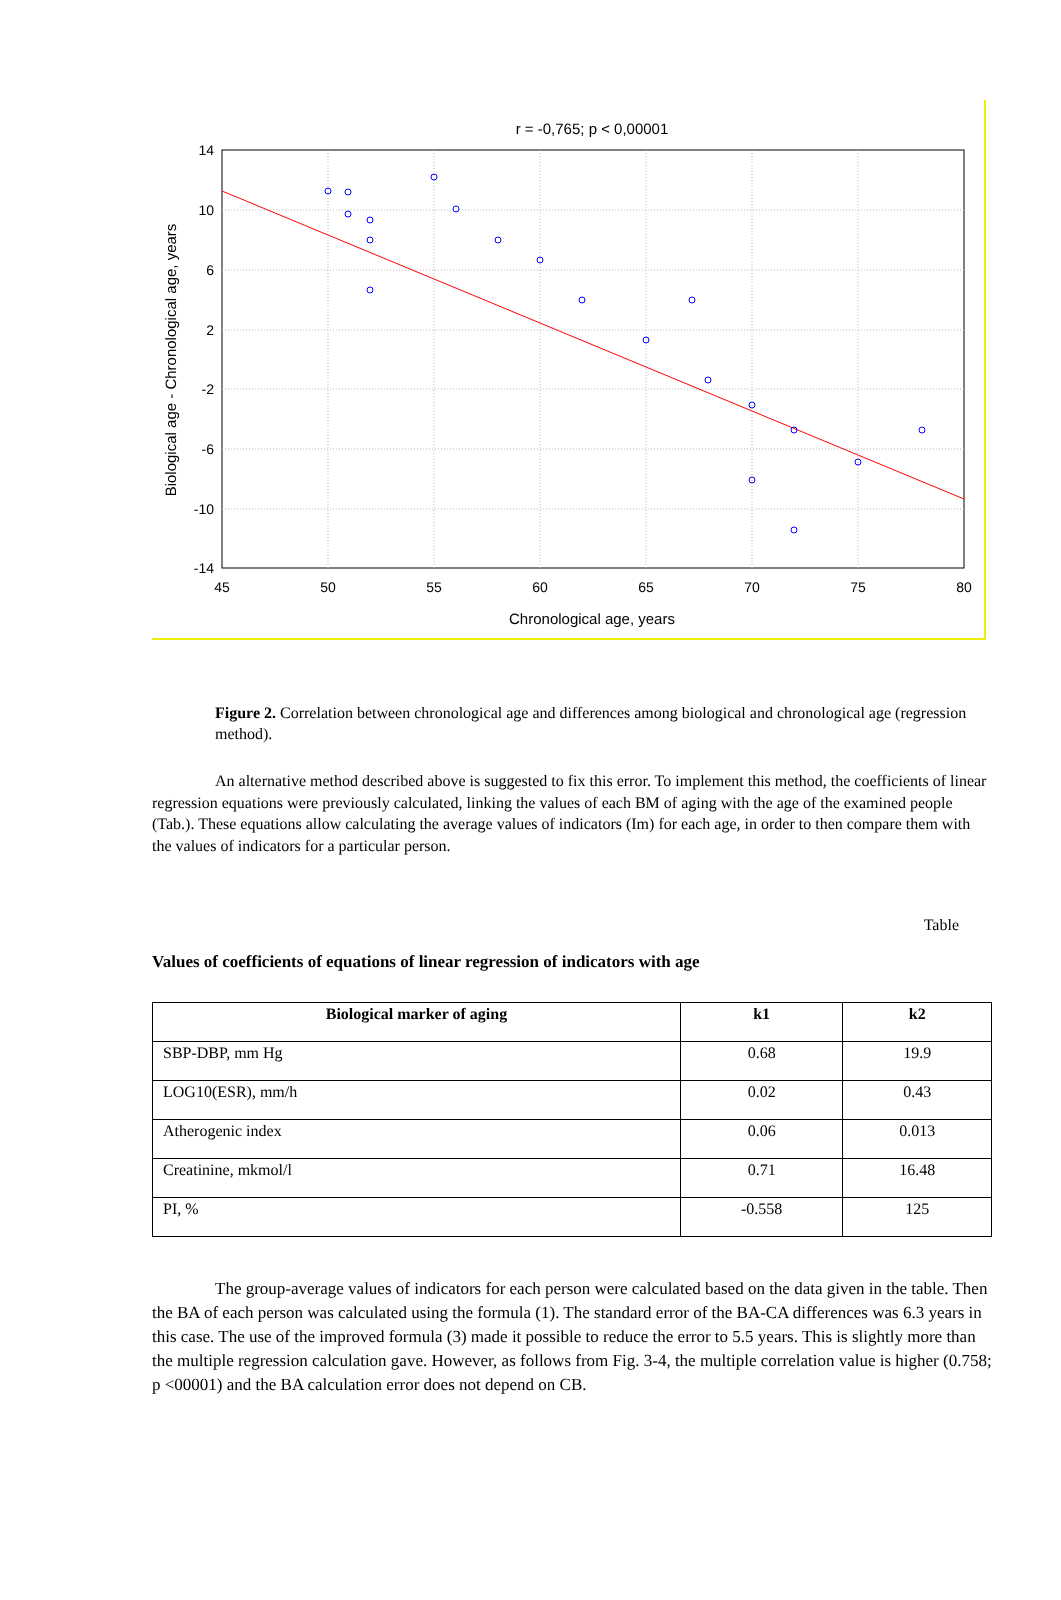r = -0,765; p < 0,00001
14
10
6
2
-2
-6
-10
-14
45
50
55
60
65
70
75
80
Chronological age, years
Biological age - Chronological age, years
Figure 2. Correlation between chronological age and differences among biological and chronological age (regression method).
An alternative method described above is suggested to fix this error. To implement this method, the coefficients of linear regression equations were previously calculated, linking the values of each BM of aging with the age of the examined people (Tab.). These equations allow calculating the average values of indicators (Im) for each age, in order to then compare them with the values of indicators for a particular person.
Table
Values of coefficients of equations of linear regression of indicators with age
| Biological marker of aging | k1 | k2 |
| --- | --- | --- |
| SBP-DBP, mm Hg | 0.68 | 19.9 |
| LOG10(ESR), mm/h | 0.02 | 0.43 |
| Atherogenic index | 0.06 | 0.013 |
| Creatinine, mkmol/l | 0.71 | 16.48 |
| PI, % | -0.558 | 125 |
The group-average values of indicators for each person were calculated based on the data given in the table. Then the BA of each person was calculated using the formula (1). The standard error of the BA-CA differences was 6.3 years in this case. The use of the improved formula (3) made it possible to reduce the error to 5.5 years. This is slightly more than the multiple regression calculation gave. However, as follows from Fig. 3-4, the multiple correlation value is higher (0.758; p <00001) and the BA calculation error does not depend on CB.